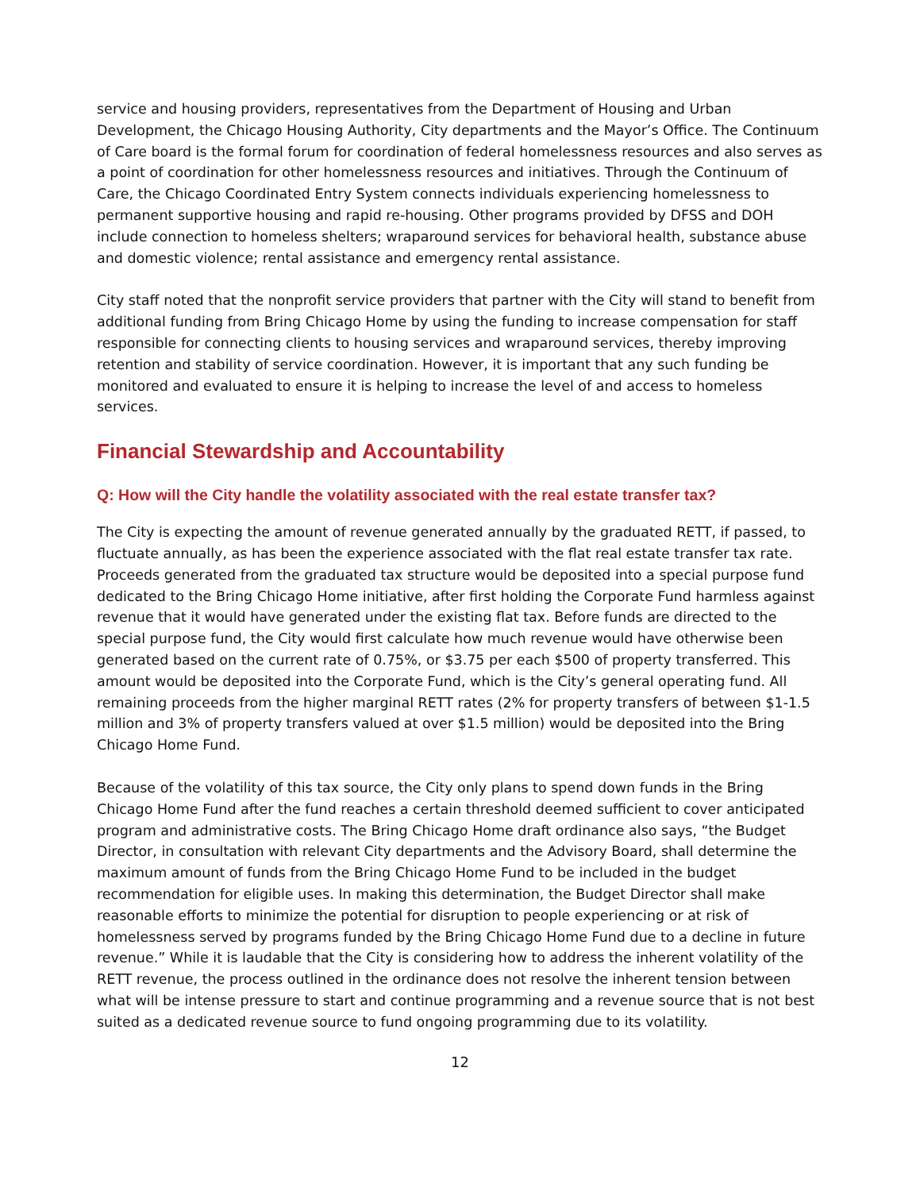service and housing providers, representatives from the Department of Housing and Urban Development, the Chicago Housing Authority, City departments and the Mayor’s Office. The Continuum of Care board is the formal forum for coordination of federal homelessness resources and also serves as a point of coordination for other homelessness resources and initiatives. Through the Continuum of Care, the Chicago Coordinated Entry System connects individuals experiencing homelessness to permanent supportive housing and rapid re-housing. Other programs provided by DFSS and DOH include connection to homeless shelters; wraparound services for behavioral health, substance abuse and domestic violence; rental assistance and emergency rental assistance.
City staff noted that the nonprofit service providers that partner with the City will stand to benefit from additional funding from Bring Chicago Home by using the funding to increase compensation for staff responsible for connecting clients to housing services and wraparound services, thereby improving retention and stability of service coordination. However, it is important that any such funding be monitored and evaluated to ensure it is helping to increase the level of and access to homeless services.
Financial Stewardship and Accountability
Q: How will the City handle the volatility associated with the real estate transfer tax?
The City is expecting the amount of revenue generated annually by the graduated RETT, if passed, to fluctuate annually, as has been the experience associated with the flat real estate transfer tax rate. Proceeds generated from the graduated tax structure would be deposited into a special purpose fund dedicated to the Bring Chicago Home initiative, after first holding the Corporate Fund harmless against revenue that it would have generated under the existing flat tax. Before funds are directed to the special purpose fund, the City would first calculate how much revenue would have otherwise been generated based on the current rate of 0.75%, or $3.75 per each $500 of property transferred. This amount would be deposited into the Corporate Fund, which is the City’s general operating fund. All remaining proceeds from the higher marginal RETT rates (2% for property transfers of between $1-1.5 million and 3% of property transfers valued at over $1.5 million) would be deposited into the Bring Chicago Home Fund.
Because of the volatility of this tax source, the City only plans to spend down funds in the Bring Chicago Home Fund after the fund reaches a certain threshold deemed sufficient to cover anticipated program and administrative costs. The Bring Chicago Home draft ordinance also says, “the Budget Director, in consultation with relevant City departments and the Advisory Board, shall determine the maximum amount of funds from the Bring Chicago Home Fund to be included in the budget recommendation for eligible uses. In making this determination, the Budget Director shall make reasonable efforts to minimize the potential for disruption to people experiencing or at risk of homelessness served by programs funded by the Bring Chicago Home Fund due to a decline in future revenue.” While it is laudable that the City is considering how to address the inherent volatility of the RETT revenue, the process outlined in the ordinance does not resolve the inherent tension between what will be intense pressure to start and continue programming and a revenue source that is not best suited as a dedicated revenue source to fund ongoing programming due to its volatility.
12